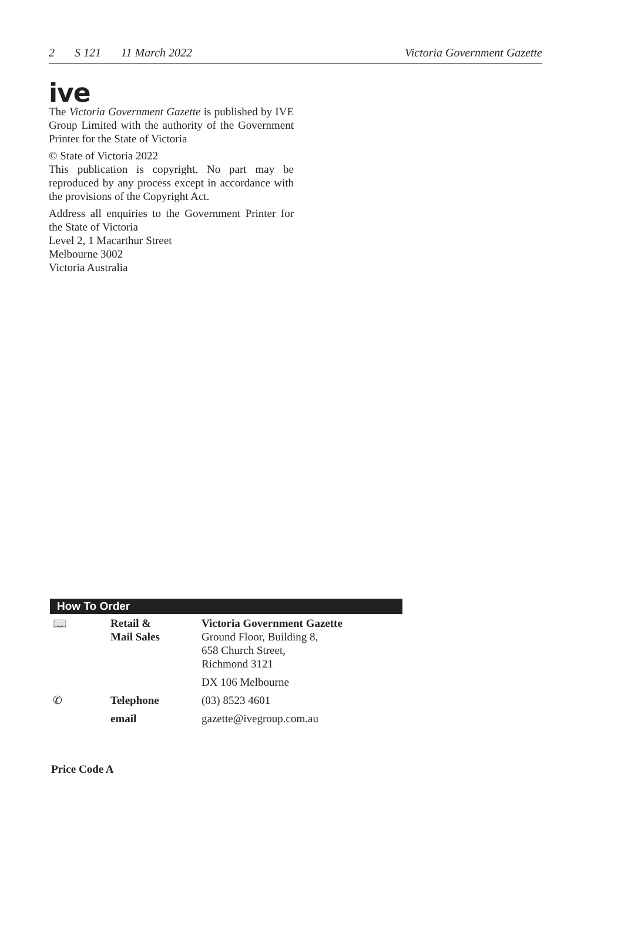2 S 121 11 March 2022 Victoria Government Gazette
ive
The Victoria Government Gazette is published by IVE Group Limited with the authority of the Government Printer for the State of Victoria
© State of Victoria 2022
This publication is copyright. No part may be reproduced by any process except in accordance with the provisions of the Copyright Act.
Address all enquiries to the Government Printer for the State of Victoria
Level 2, 1 Macarthur Street
Melbourne 3002
Victoria Australia
How To Order
| 📖 | Retail & Mail Sales | Victoria Government Gazette Ground Floor, Building 8, 658 Church Street, Richmond 3121 |
| | | DX 106 Melbourne |
| ✆ | Telephone | (03) 8523 4601 |
| | email | gazette@ivegroup.com.au |
Price Code A